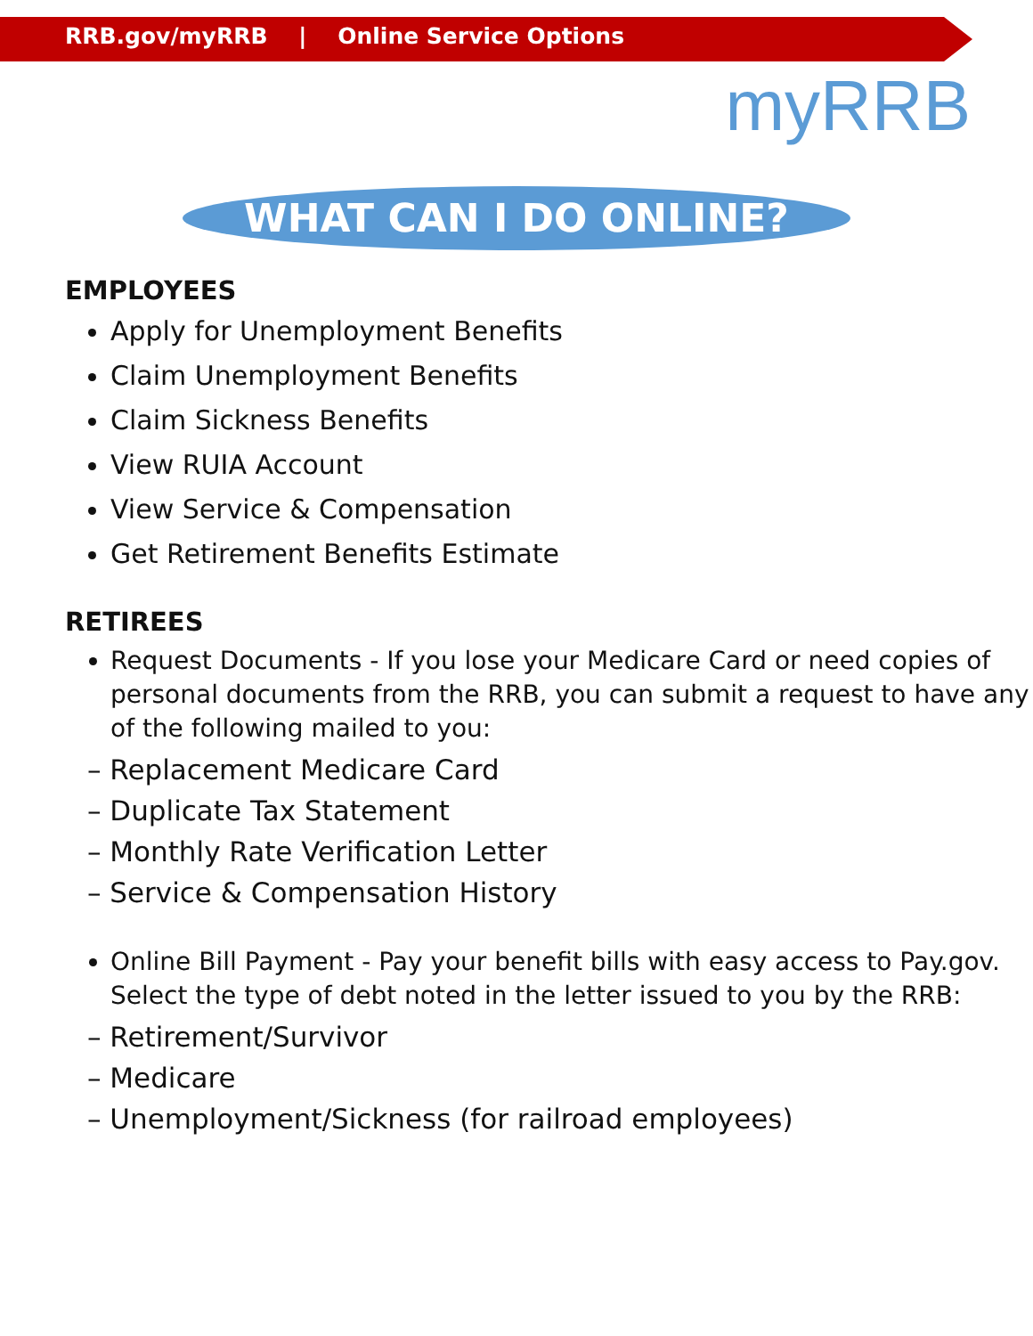RRB.gov/myRRB | Online Service Options
myRRB
WHAT CAN I DO ONLINE?
EMPLOYEES
Apply for Unemployment Benefits
Claim Unemployment Benefits
Claim Sickness Benefits
View RUIA Account
View Service & Compensation
Get Retirement Benefits Estimate
RETIREES
Request Documents - If you lose your Medicare Card or need copies of personal documents from the RRB, you can submit a request to have any of the following mailed to you:
– Replacement Medicare Card
– Duplicate Tax Statement
– Monthly Rate Verification Letter
– Service & Compensation History
Online Bill Payment - Pay your benefit bills with easy access to Pay.gov. Select the type of debt noted in the letter issued to you by the RRB:
– Retirement/Survivor
– Medicare
– Unemployment/Sickness (for railroad employees)